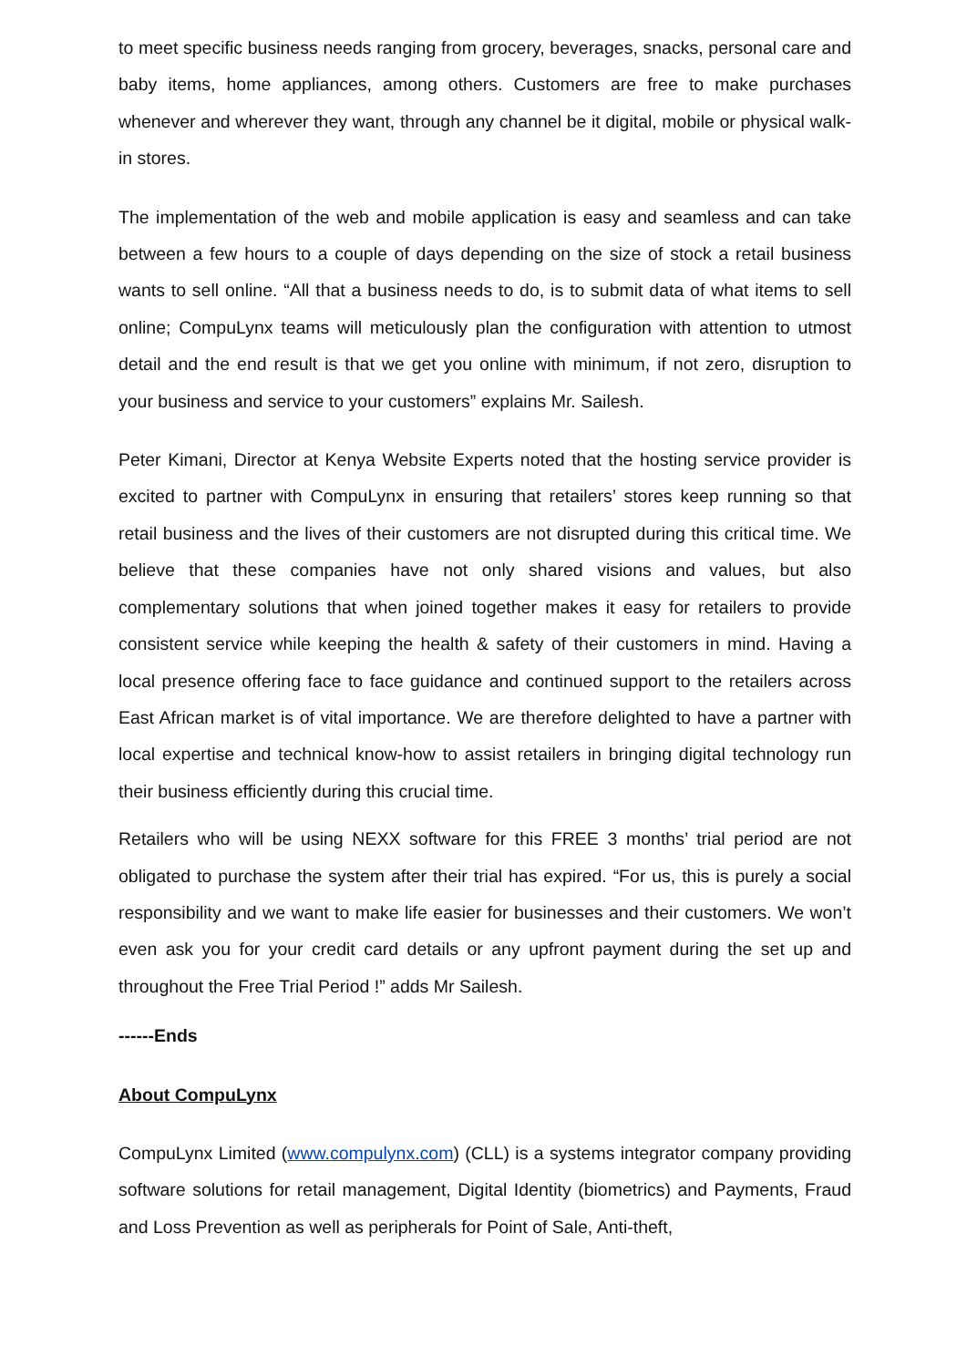to meet specific business needs ranging from grocery, beverages, snacks, personal care and baby items, home appliances, among others. Customers are free to make purchases whenever and wherever they want, through any channel be it digital, mobile or physical walk-in stores.
The implementation of the web and mobile application is easy and seamless and can take between a few hours to a couple of days depending on the size of stock a retail business wants to sell online. “All that a business needs to do, is to submit data of what items to sell online; CompuLynx teams will meticulously plan the configuration with attention to utmost detail and the end result is that we get you online with minimum, if not zero, disruption to your business and service to your customers” explains Mr. Sailesh.
Peter Kimani, Director at Kenya Website Experts noted that the hosting service provider is excited to partner with CompuLynx in ensuring that retailers’ stores keep running so that retail business and the lives of their customers are not disrupted during this critical time. We believe that these companies have not only shared visions and values, but also complementary solutions that when joined together makes it easy for retailers to provide consistent service while keeping the health & safety of their customers in mind. Having a local presence offering face to face guidance and continued support to the retailers across East African market is of vital importance. We are therefore delighted to have a partner with local expertise and technical know-how to assist retailers in bringing digital technology run their business efficiently during this crucial time.
Retailers who will be using NEXX software for this FREE 3 months’ trial period are not obligated to purchase the system after their trial has expired. “For us, this is purely a social responsibility and we want to make life easier for businesses and their customers. We won’t even ask you for your credit card details or any upfront payment during the set up and throughout the Free Trial Period !” adds Mr Sailesh.
------Ends
About CompuLynx
CompuLynx Limited (www.compulynx.com) (CLL) is a systems integrator company providing software solutions for retail management, Digital Identity (biometrics) and Payments, Fraud and Loss Prevention as well as peripherals for Point of Sale, Anti-theft,